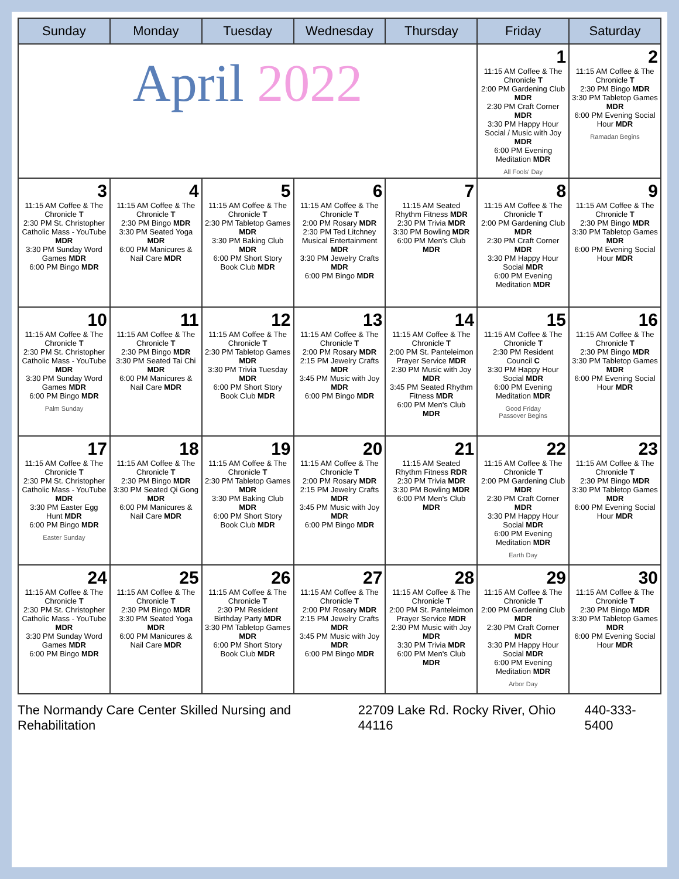| Sunday | Monday | Tuesday | Wednesday | Thursday | Friday | Saturday |
| --- | --- | --- | --- | --- | --- | --- |
| April 2022 | | | | | 1 11:15 AM Coffee & The Chronicle T 2:00 PM Gardening Club MDR 2:30 PM Craft Corner MDR 3:30 PM Happy Hour Social / Music with Joy MDR 6:00 PM Evening Meditation MDR All Fools' Day | 2 11:15 AM Coffee & The Chronicle T 2:30 PM Bingo MDR 3:30 PM Tabletop Games MDR 6:00 PM Evening Social Hour MDR Ramadan Begins |
| 3 11:15 AM Coffee & The Chronicle T 2:30 PM St. Christopher Catholic Mass - YouTube MDR 3:30 PM Sunday Word Games MDR 6:00 PM Bingo MDR | 4 11:15 AM Coffee & The Chronicle T 2:30 PM Bingo MDR 3:30 PM Seated Yoga MDR 6:00 PM Manicures & Nail Care MDR | 5 11:15 AM Coffee & The Chronicle T 2:30 PM Tabletop Games MDR 3:30 PM Baking Club MDR 6:00 PM Short Story Book Club MDR | 6 11:15 AM Coffee & The Chronicle T 2:00 PM Rosary MDR 2:30 PM Ted Litchney Musical Entertainment MDR 3:30 PM Jewelry Crafts MDR 6:00 PM Bingo MDR | 7 11:15 AM Seated Rhythm Fitness MDR 2:30 PM Trivia MDR 3:30 PM Bowling MDR 6:00 PM Men's Club MDR | 8 11:15 AM Coffee & The Chronicle T 2:00 PM Gardening Club MDR 2:30 PM Craft Corner MDR 3:30 PM Happy Hour Social MDR 6:00 PM Evening Meditation MDR | 9 11:15 AM Coffee & The Chronicle T 2:30 PM Bingo MDR 3:30 PM Tabletop Games MDR 6:00 PM Evening Social Hour MDR |
| 10 11:15 AM Coffee & The Chronicle T 2:30 PM St. Christopher Catholic Mass - YouTube MDR 3:30 PM Sunday Word Games MDR 6:00 PM Bingo MDR Palm Sunday | 11 11:15 AM Coffee & The Chronicle T 2:30 PM Bingo MDR 3:30 PM Seated Tai Chi MDR 6:00 PM Manicures & Nail Care MDR | 12 11:15 AM Coffee & The Chronicle T 2:30 PM Tabletop Games MDR 3:30 PM Trivia Tuesday MDR 6:00 PM Short Story Book Club MDR | 13 11:15 AM Coffee & The Chronicle T 2:00 PM Rosary MDR 2:15 PM Jewelry Crafts MDR 3:45 PM Music with Joy MDR 6:00 PM Bingo MDR | 14 11:15 AM Coffee & The Chronicle T 2:00 PM St. Panteleimon Prayer Service MDR 2:30 PM Music with Joy MDR 3:45 PM Seated Rhythm Fitness MDR 6:00 PM Men's Club MDR | 15 11:15 AM Coffee & The Chronicle T 2:30 PM Resident Council C 3:30 PM Happy Hour Social MDR 6:00 PM Evening Meditation MDR Good Friday Passover Begins | 16 11:15 AM Coffee & The Chronicle T 2:30 PM Bingo MDR 3:30 PM Tabletop Games MDR 6:00 PM Evening Social Hour MDR |
| 17 11:15 AM Coffee & The Chronicle T 2:30 PM St. Christopher Catholic Mass - YouTube MDR 3:30 PM Easter Egg Hunt MDR 6:00 PM Bingo MDR Easter Sunday | 18 11:15 AM Coffee & The Chronicle T 2:30 PM Bingo MDR 3:30 PM Seated Qi Gong MDR 6:00 PM Manicures & Nail Care MDR | 19 11:15 AM Coffee & The Chronicle T 2:30 PM Tabletop Games MDR 3:30 PM Baking Club MDR 6:00 PM Short Story Book Club MDR | 20 11:15 AM Coffee & The Chronicle T 2:00 PM Rosary MDR 2:15 PM Jewelry Crafts MDR 3:45 PM Music with Joy MDR 6:00 PM Bingo MDR | 21 11:15 AM Seated Rhythm Fitness RDR 2:30 PM Trivia MDR 3:30 PM Bowling MDR 6:00 PM Men's Club MDR | 22 11:15 AM Coffee & The Chronicle T 2:00 PM Gardening Club MDR 2:30 PM Craft Corner MDR 3:30 PM Happy Hour Social MDR 6:00 PM Evening Meditation MDR Earth Day | 23 11:15 AM Coffee & The Chronicle T 2:30 PM Bingo MDR 3:30 PM Tabletop Games MDR 6:00 PM Evening Social Hour MDR |
| 24 11:15 AM Coffee & The Chronicle T 2:30 PM St. Christopher Catholic Mass - YouTube MDR 3:30 PM Sunday Word Games MDR 6:00 PM Bingo MDR | 25 11:15 AM Coffee & The Chronicle T 2:30 PM Bingo MDR 3:30 PM Seated Yoga MDR 6:00 PM Manicures & Nail Care MDR | 26 11:15 AM Coffee & The Chronicle T 2:30 PM Resident Birthday Party MDR 3:30 PM Tabletop Games MDR 6:00 PM Short Story Book Club MDR | 27 11:15 AM Coffee & The Chronicle T 2:00 PM Rosary MDR 2:15 PM Jewelry Crafts MDR 3:45 PM Music with Joy MDR 6:00 PM Bingo MDR | 28 11:15 AM Coffee & The Chronicle T 2:00 PM St. Panteleimon Prayer Service MDR 2:30 PM Music with Joy MDR 3:30 PM Trivia MDR 6:00 PM Men's Club MDR | 29 11:15 AM Coffee & The Chronicle T 2:00 PM Gardening Club MDR 2:30 PM Craft Corner MDR 3:30 PM Happy Hour Social MDR 6:00 PM Evening Meditation MDR Arbor Day | 30 11:15 AM Coffee & The Chronicle T 2:30 PM Bingo MDR 3:30 PM Tabletop Games MDR 6:00 PM Evening Social Hour MDR |
The Normandy Care Center Skilled Nursing and Rehabilitation 22709 Lake Rd. Rocky River, Ohio 44116 440-333-5400